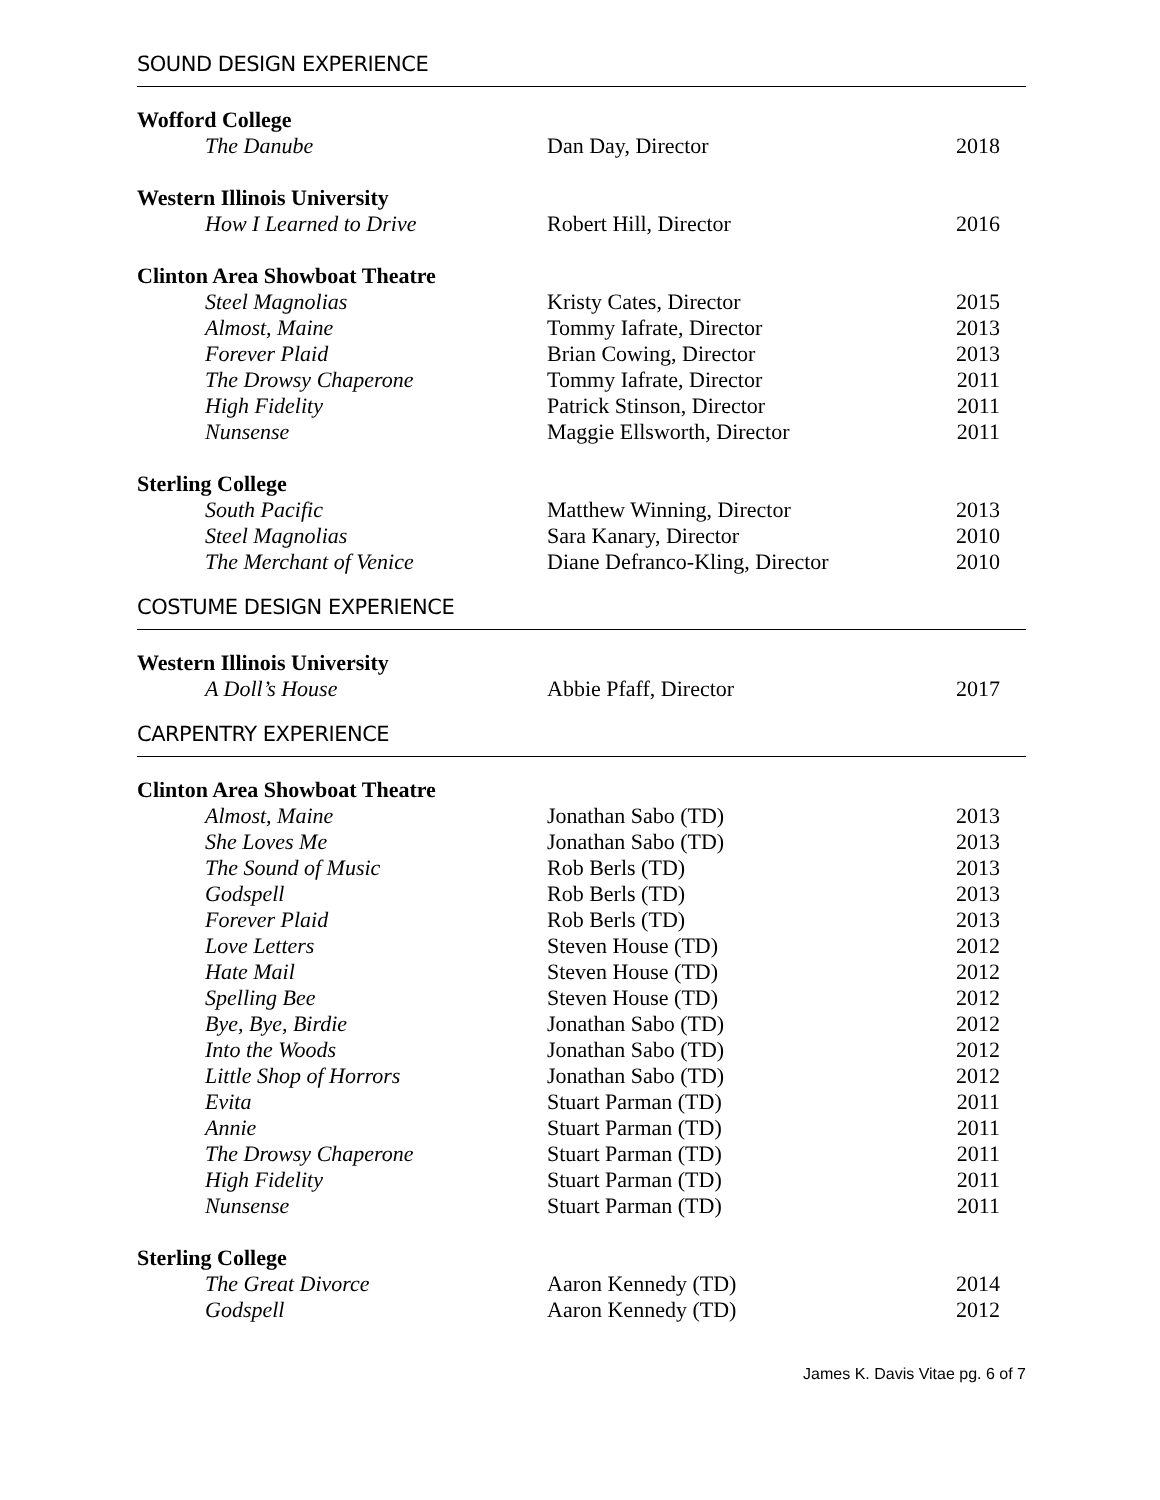SOUND DESIGN EXPERIENCE
| Wofford College | | |
| The Danube | Dan Day, Director | 2018 |
| Western Illinois University | | |
| How I Learned to Drive | Robert Hill, Director | 2016 |
| Clinton Area Showboat Theatre | | |
| Steel Magnolias | Kristy Cates, Director | 2015 |
| Almost, Maine | Tommy Iafrate, Director | 2013 |
| Forever Plaid | Brian Cowing, Director | 2013 |
| The Drowsy Chaperone | Tommy Iafrate, Director | 2011 |
| High Fidelity | Patrick Stinson, Director | 2011 |
| Nunsense | Maggie Ellsworth, Director | 2011 |
| Sterling College | | |
| South Pacific | Matthew Winning, Director | 2013 |
| Steel Magnolias | Sara Kanary, Director | 2010 |
| The Merchant of Venice | Diane Defranco-Kling, Director | 2010 |
COSTUME DESIGN EXPERIENCE
| Western Illinois University | | |
| A Doll’s House | Abbie Pfaff, Director | 2017 |
CARPENTRY EXPERIENCE
| Clinton Area Showboat Theatre | | |
| Almost, Maine | Jonathan Sabo (TD) | 2013 |
| She Loves Me | Jonathan Sabo (TD) | 2013 |
| The Sound of Music | Rob Berls (TD) | 2013 |
| Godspell | Rob Berls (TD) | 2013 |
| Forever Plaid | Rob Berls (TD) | 2013 |
| Love Letters | Steven House (TD) | 2012 |
| Hate Mail | Steven House (TD) | 2012 |
| Spelling Bee | Steven House (TD) | 2012 |
| Bye, Bye, Birdie | Jonathan Sabo (TD) | 2012 |
| Into the Woods | Jonathan Sabo (TD) | 2012 |
| Little Shop of Horrors | Jonathan Sabo (TD) | 2012 |
| Evita | Stuart Parman (TD) | 2011 |
| Annie | Stuart Parman (TD) | 2011 |
| The Drowsy Chaperone | Stuart Parman (TD) | 2011 |
| High Fidelity | Stuart Parman (TD) | 2011 |
| Nunsense | Stuart Parman (TD) | 2011 |
| Sterling College | | |
| The Great Divorce | Aaron Kennedy (TD) | 2014 |
| Godspell | Aaron Kennedy (TD) | 2012 |
James K. Davis Vitae pg. 6 of 7